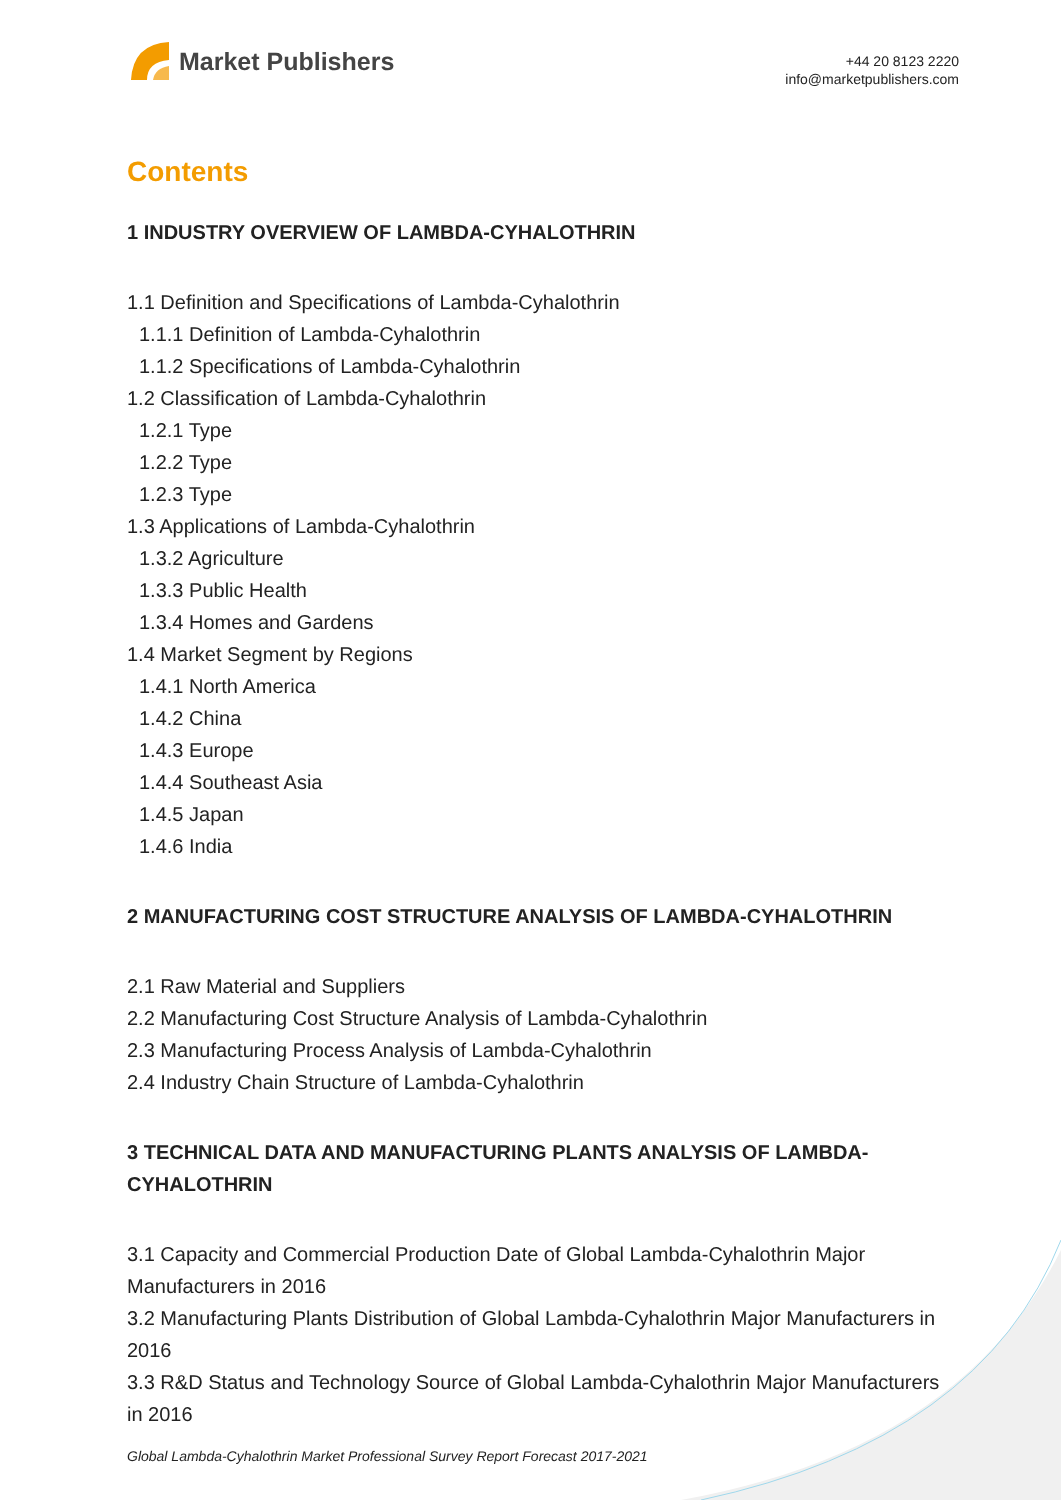Market Publishers
+44 20 8123 2220
info@marketpublishers.com
Contents
1 INDUSTRY OVERVIEW OF LAMBDA-CYHALOTHRIN
1.1 Definition and Specifications of Lambda-Cyhalothrin
1.1.1 Definition of Lambda-Cyhalothrin
1.1.2 Specifications of Lambda-Cyhalothrin
1.2 Classification of Lambda-Cyhalothrin
1.2.1 Type
1.2.2 Type
1.2.3 Type
1.3 Applications of Lambda-Cyhalothrin
1.3.2 Agriculture
1.3.3 Public Health
1.3.4 Homes and Gardens
1.4 Market Segment by Regions
1.4.1 North America
1.4.2 China
1.4.3 Europe
1.4.4 Southeast Asia
1.4.5 Japan
1.4.6 India
2 MANUFACTURING COST STRUCTURE ANALYSIS OF LAMBDA-CYHALOTHRIN
2.1 Raw Material and Suppliers
2.2 Manufacturing Cost Structure Analysis of Lambda-Cyhalothrin
2.3 Manufacturing Process Analysis of Lambda-Cyhalothrin
2.4 Industry Chain Structure of Lambda-Cyhalothrin
3 TECHNICAL DATA AND MANUFACTURING PLANTS ANALYSIS OF LAMBDA-CYHALOTHRIN
3.1 Capacity and Commercial Production Date of Global Lambda-Cyhalothrin Major Manufacturers in 2016
3.2 Manufacturing Plants Distribution of Global Lambda-Cyhalothrin Major Manufacturers in 2016
3.3 R&D Status and Technology Source of Global Lambda-Cyhalothrin Major Manufacturers in 2016
Global Lambda-Cyhalothrin Market Professional Survey Report Forecast 2017-2021